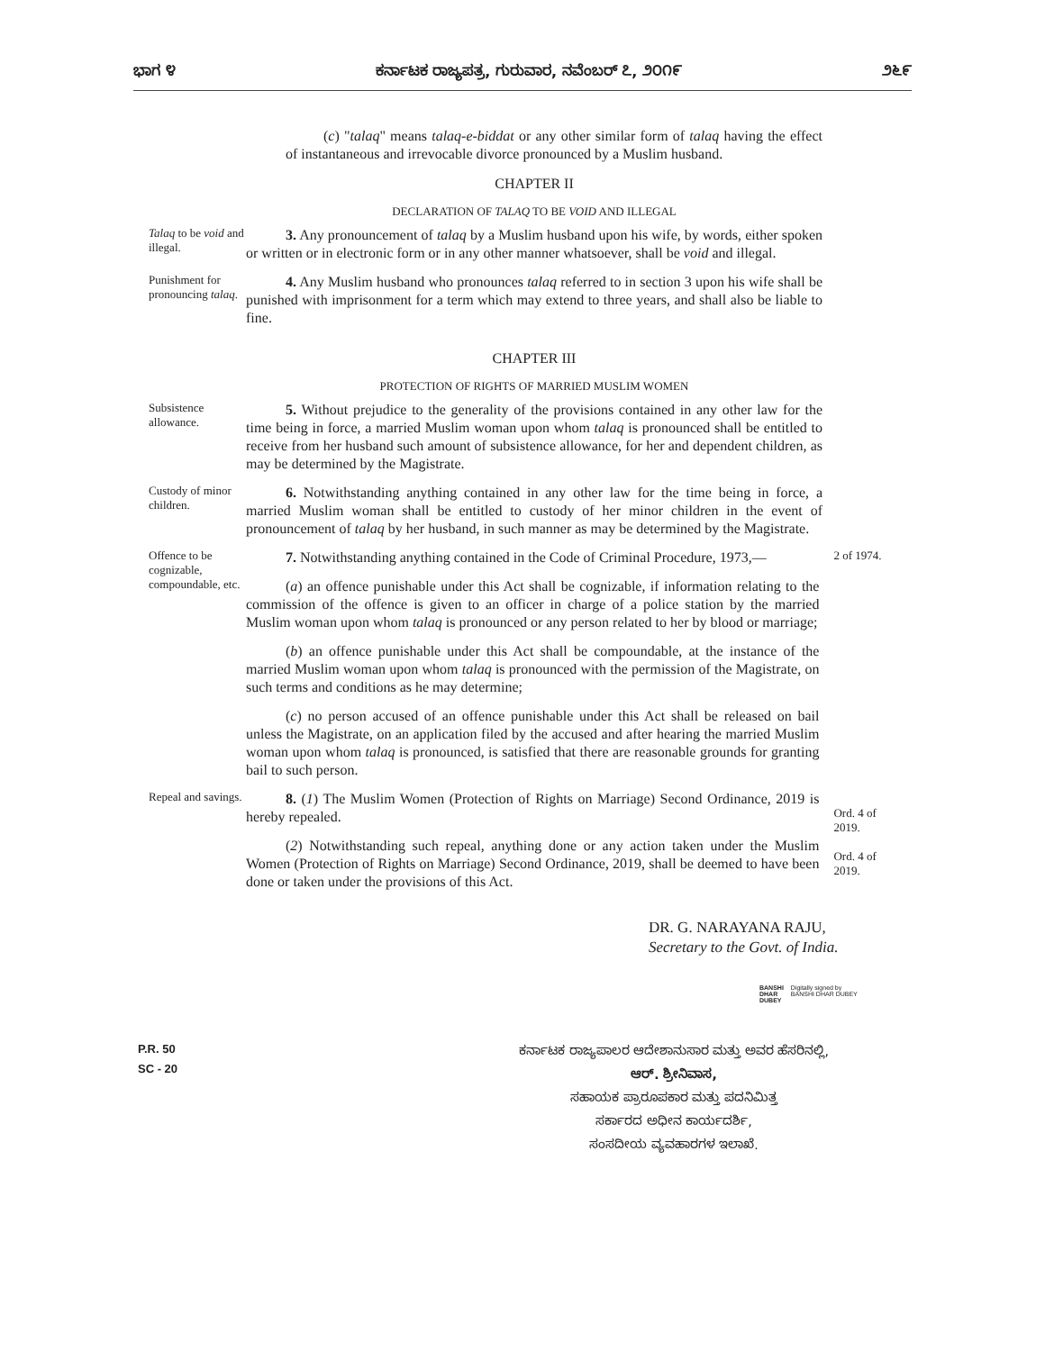ಭಾಗ ೪ ಕರ್ನಾಟಕ ರಾಜ್ಯಪತ್ರ, ಗುರುವಾರ, ನವೆಂಬರ್ ೭, ೨೦೧೯ ೨೬೯
(c) "talaq" means talaq-e-biddat or any other similar form of talaq having the effect of instantaneous and irrevocable divorce pronounced by a Muslim husband.
CHAPTER II
DECLARATION OF TALAQ TO BE VOID AND ILLEGAL
Talaq to be void and illegal.
3. Any pronouncement of talaq by a Muslim husband upon his wife, by words, either spoken or written or in electronic form or in any other manner whatsoever, shall be void and illegal.
Punishment for pronouncing talaq.
4. Any Muslim husband who pronounces talaq referred to in section 3 upon his wife shall be punished with imprisonment for a term which may extend to three years, and shall also be liable to fine.
CHAPTER III
PROTECTION OF RIGHTS OF MARRIED MUSLIM WOMEN
Subsistence allowance.
5. Without prejudice to the generality of the provisions contained in any other law for the time being in force, a married Muslim woman upon whom talaq is pronounced shall be entitled to receive from her husband such amount of subsistence allowance, for her and dependent children, as may be determined by the Magistrate.
Custody of minor children.
6. Notwithstanding anything contained in any other law for the time being in force, a married Muslim woman shall be entitled to custody of her minor children in the event of pronouncement of talaq by her husband, in such manner as may be determined by the Magistrate.
Offence to be cognizable, compoundable, etc.
7. Notwithstanding anything contained in the Code of Criminal Procedure, 1973,—
(a) an offence punishable under this Act shall be cognizable, if information relating to the commission of the offence is given to an officer in charge of a police station by the married Muslim woman upon whom talaq is pronounced or any person related to her by blood or marriage;
(b) an offence punishable under this Act shall be compoundable, at the instance of the married Muslim woman upon whom talaq is pronounced with the permission of the Magistrate, on such terms and conditions as he may determine;
(c) no person accused of an offence punishable under this Act shall be released on bail unless the Magistrate, on an application filed by the accused and after hearing the married Muslim woman upon whom talaq is pronounced, is satisfied that there are reasonable grounds for granting bail to such person.
2 of 1974.
Repeal and savings.
8. (1) The Muslim Women (Protection of Rights on Marriage) Second Ordinance, 2019 is hereby repealed.
(2) Notwithstanding such repeal, anything done or any action taken under the Muslim Women (Protection of Rights on Marriage) Second Ordinance, 2019, shall be deemed to have been done or taken under the provisions of this Act.
Ord. 4 of 2019.
Ord. 4 of 2019.
DR. G. NARAYANA RAJU,
Secretary to the Govt. of India.
BANSHI
DHAR
DUBEY
Digitally signed by
BANSHI DHAR DUBEY
P.R. 50
SC - 20
ಕರ್ನಾಟಕ ರಾಜ್ಯಪಾಲರ ಆದೇಶಾನುಸಾರ ಮತ್ತು ಅವರ ಹೆಸರಿನಲ್ಲಿ,
ಆರ್. ಶ್ರೀನಿವಾಸ,
ಸಹಾಯಕ ಪ್ರಾರೂಪಕಾರ ಮತ್ತು ಪದನಿಮಿತ್ತ
ಸರ್ಕಾರದ ಅಧೀನ ಕಾರ್ಯದರ್ಶಿ,
ಸಂಸದೀಯ ವ್ಯವಹಾರಗಳ ಇಲಾಖೆ.